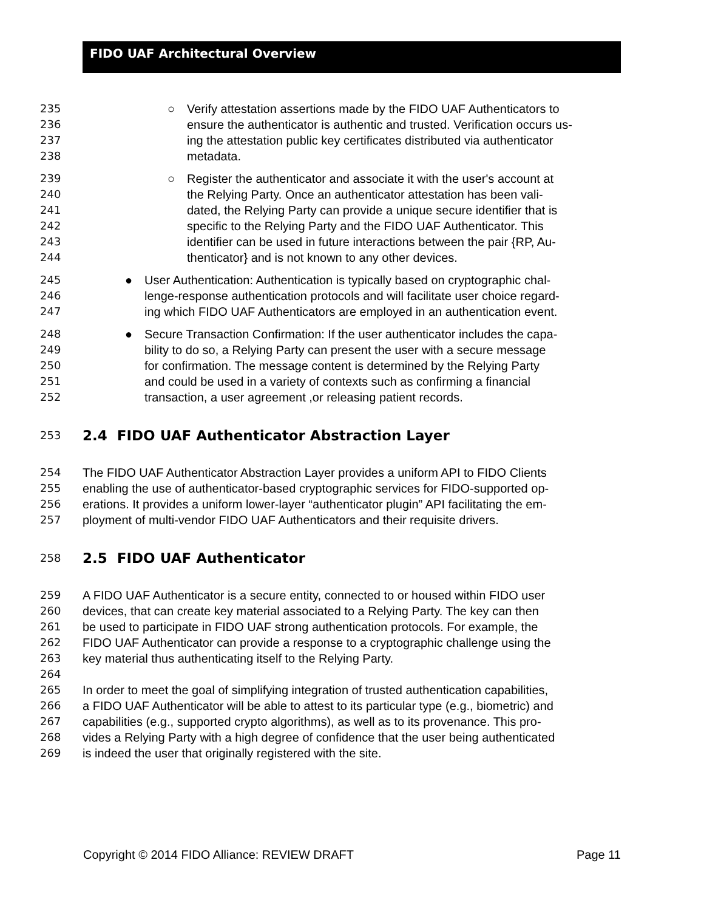FIDO UAF Architectural Overview
235 ○ Verify attestation assertions made by the FIDO UAF Authenticators to
236 ensure the authenticator is authentic and trusted. Verification occurs us-
237 ing the attestation public key certificates distributed via authenticator
238 metadata.
239 ○ Register the authenticator and associate it with the user's account at
240 the Relying Party. Once an authenticator attestation has been vali-
241 dated, the Relying Party can provide a unique secure identifier that is
242 specific to the Relying Party and the FIDO UAF Authenticator. This
243 identifier can be used in future interactions between the pair {RP, Au-
244 thenticator} and is not known to any other devices.
245 ● User Authentication: Authentication is typically based on cryptographic chal-
246 lenge-response authentication protocols and will facilitate user choice regard-
247 ing which FIDO UAF Authenticators are employed in an authentication event.
248 ● Secure Transaction Confirmation: If the user authenticator includes the capa-
249 bility to do so, a Relying Party can present the user with a secure message
250 for confirmation. The message content is determined by the Relying Party
251 and could be used in a variety of contexts such as confirming a financial
252 transaction, a user agreement ,or releasing patient records.
253
2.4 FIDO UAF Authenticator Abstraction Layer
254 The FIDO UAF Authenticator Abstraction Layer provides a uniform API to FIDO Clients
255 enabling the use of authenticator-based cryptographic services for FIDO-supported op-
256 erations. It provides a uniform lower-layer “authenticator plugin” API facilitating the em-
257 ployment of multi-vendor FIDO UAF Authenticators and their requisite drivers.
258
2.5 FIDO UAF Authenticator
259 A FIDO UAF Authenticator is a secure entity, connected to or housed within FIDO user
260 devices, that can create key material associated to a Relying Party. The key can then
261 be used to participate in FIDO UAF strong authentication protocols. For example, the
262 FIDO UAF Authenticator can provide a response to a cryptographic challenge using the
263 key material thus authenticating itself to the Relying Party.
264
265 In order to meet the goal of simplifying integration of trusted authentication capabilities,
266 a FIDO UAF Authenticator will be able to attest to its particular type (e.g., biometric) and
267 capabilities (e.g., supported crypto algorithms), as well as to its provenance. This pro-
268 vides a Relying Party with a high degree of confidence that the user being authenticated
269 is indeed the user that originally registered with the site.
Copyright © 2014 FIDO Alliance: REVIEW DRAFT Page 11